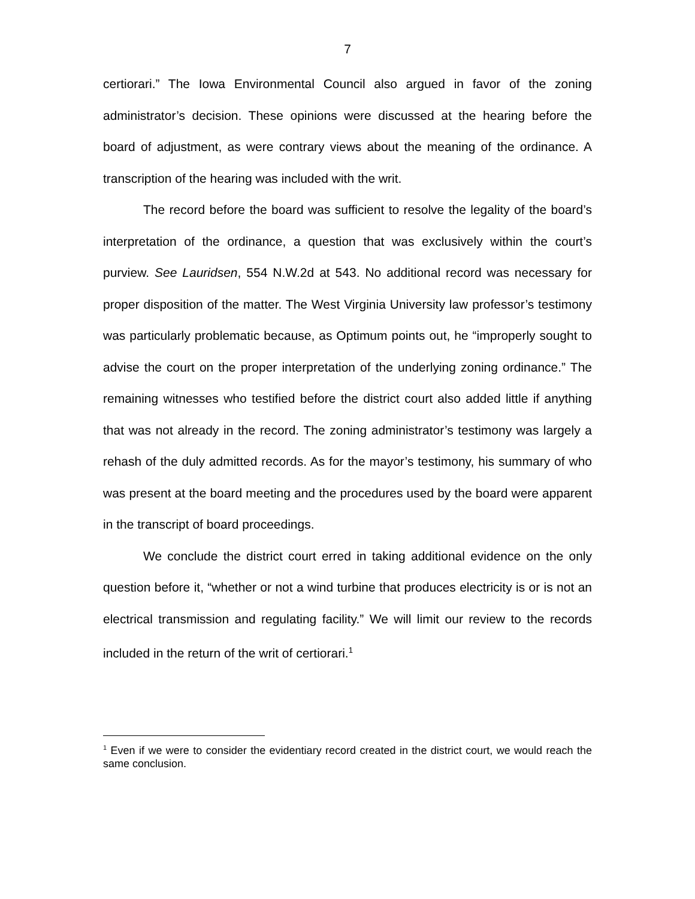7
certiorari.” The Iowa Environmental Council also argued in favor of the zoning administrator’s decision. These opinions were discussed at the hearing before the board of adjustment, as were contrary views about the meaning of the ordinance. A transcription of the hearing was included with the writ.
The record before the board was sufficient to resolve the legality of the board’s interpretation of the ordinance, a question that was exclusively within the court’s purview. See Lauridsen, 554 N.W.2d at 543. No additional record was necessary for proper disposition of the matter. The West Virginia University law professor’s testimony was particularly problematic because, as Optimum points out, he “improperly sought to advise the court on the proper interpretation of the underlying zoning ordinance.” The remaining witnesses who testified before the district court also added little if anything that was not already in the record. The zoning administrator’s testimony was largely a rehash of the duly admitted records. As for the mayor’s testimony, his summary of who was present at the board meeting and the procedures used by the board were apparent in the transcript of board proceedings.
We conclude the district court erred in taking additional evidence on the only question before it, “whether or not a wind turbine that produces electricity is or is not an electrical transmission and regulating facility.” We will limit our review to the records included in the return of the writ of certiorari.<sup>1</sup>
<sup>1</sup> Even if we were to consider the evidentiary record created in the district court, we would reach the same conclusion.